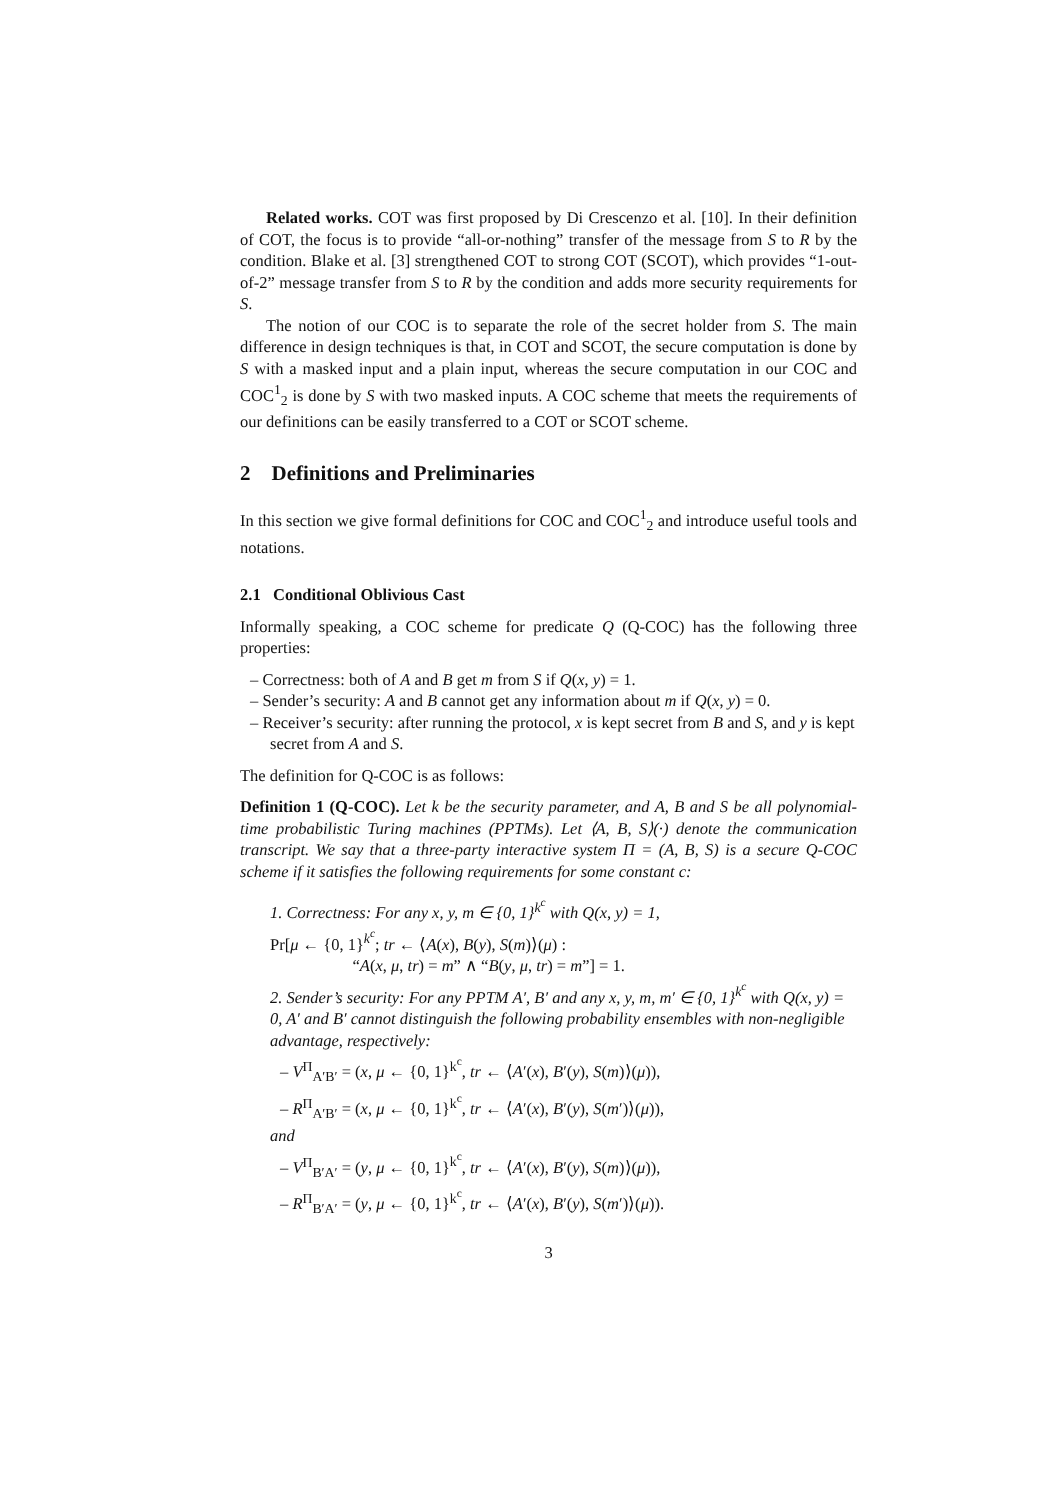Related works. COT was first proposed by Di Crescenzo et al. [10]. In their definition of COT, the focus is to provide “all-or-nothing” transfer of the message from S to R by the condition. Blake et al. [3] strengthened COT to strong COT (SCOT), which provides “1-out-of-2” message transfer from S to R by the condition and adds more security requirements for S.
The notion of our COC is to separate the role of the secret holder from S. The main difference in design techniques is that, in COT and SCOT, the secure computation is done by S with a masked input and a plain input, whereas the secure computation in our COC and COC<sup>1</sup><sub>2</sub> is done by S with two masked inputs. A COC scheme that meets the requirements of our definitions can be easily transferred to a COT or SCOT scheme.
2 Definitions and Preliminaries
In this section we give formal definitions for COC and COC<sup>1</sup><sub>2</sub> and introduce useful tools and notations.
2.1 Conditional Oblivious Cast
Informally speaking, a COC scheme for predicate Q (Q-COC) has the following three properties:
– Correctness: both of A and B get m from S if Q(x, y) = 1.
– Sender’s security: A and B cannot get any information about m if Q(x, y) = 0.
– Receiver’s security: after running the protocol, x is kept secret from B and S, and y is kept secret from A and S.
The definition for Q-COC is as follows:
Definition 1 (Q-COC). Let k be the security parameter, and A, B and S be all polynomial-time probabilistic Turing machines (PPTMs). Let ⟨A, B, S⟩(·) denote the communication transcript. We say that a three-party interactive system Π = (A, B, S) is a secure Q-COC scheme if it satisfies the following requirements for some constant c:
1. Correctness: For any x, y, m ∈ {0, 1}<sup>k<sup>c</sup></sup> with Q(x, y) = 1,
Pr[μ ← {0, 1}<sup>k<sup>c</sup></sup>; tr ← ⟨A(x), B(y), S(m)⟩(μ) :
“A(x, μ, tr) = m” ∧ “B(y, μ, tr) = m”] = 1.
2. Sender’s security: For any PPTM A′, B′ and any x, y, m, m′ ∈ {0, 1}<sup>k<sup>c</sup></sup> with Q(x, y) = 0, A′ and B′ cannot distinguish the following probability ensembles with non-negligible advantage, respectively:
– V<sup>Π</sup><sub>A′B′</sub> = (x, μ ← {0, 1}<sup>k<sup>c</sup></sup>, tr ← ⟨A′(x), B′(y), S(m)⟩(μ)),
– R<sup>Π</sup><sub>A′B′</sub> = (x, μ ← {0, 1}<sup>k<sup>c</sup></sup>, tr ← ⟨A′(x), B′(y), S(m′)⟩(μ)),
and
– V<sup>Π</sup><sub>B′A′</sub> = (y, μ ← {0, 1}<sup>k<sup>c</sup></sup>, tr ← ⟨A′(x), B′(y), S(m)⟩(μ)),
– R<sup>Π</sup><sub>B′A′</sub> = (y, μ ← {0, 1}<sup>k<sup>c</sup></sup>, tr ← ⟨A′(x), B′(y), S(m′)⟩(μ)).
3